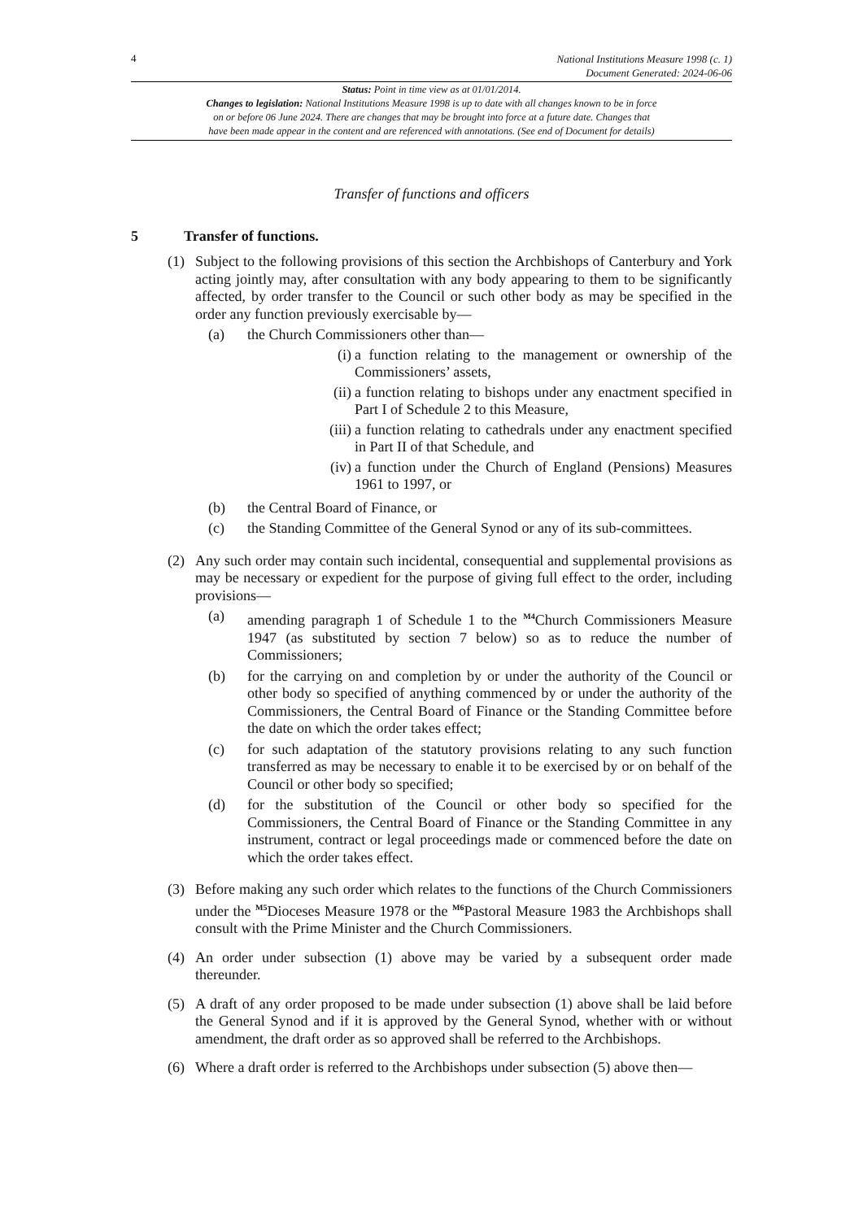4 National Institutions Measure 1998 (c. 1)
Document Generated: 2024-06-06
Status: Point in time view as at 01/01/2014.
Changes to legislation: National Institutions Measure 1998 is up to date with all changes known to be in force
on or before 06 June 2024. There are changes that may be brought into force at a future date. Changes that
have been made appear in the content and are referenced with annotations. (See end of Document for details)
Transfer of functions and officers
5 Transfer of functions.
(1) Subject to the following provisions of this section the Archbishops of Canterbury and York acting jointly may, after consultation with any body appearing to them to be significantly affected, by order transfer to the Council or such other body as may be specified in the order any function previously exercisable by—
(a) the Church Commissioners other than—
(i) a function relating to the management or ownership of the Commissioners’ assets,
(ii) a function relating to bishops under any enactment specified in Part I of Schedule 2 to this Measure,
(iii) a function relating to cathedrals under any enactment specified in Part II of that Schedule, and
(iv) a function under the Church of England (Pensions) Measures 1961 to 1997, or
(b) the Central Board of Finance, or
(c) the Standing Committee of the General Synod or any of its sub-committees.
(2) Any such order may contain such incidental, consequential and supplemental provisions as may be necessary or expedient for the purpose of giving full effect to the order, including provisions—
(a) amending paragraph 1 of Schedule 1 to the <sup>M4</sup>Church Commissioners Measure 1947 (as substituted by section 7 below) so as to reduce the number of Commissioners;
(b) for the carrying on and completion by or under the authority of the Council or other body so specified of anything commenced by or under the authority of the Commissioners, the Central Board of Finance or the Standing Committee before the date on which the order takes effect;
(c) for such adaptation of the statutory provisions relating to any such function transferred as may be necessary to enable it to be exercised by or on behalf of the Council or other body so specified;
(d) for the substitution of the Council or other body so specified for the Commissioners, the Central Board of Finance or the Standing Committee in any instrument, contract or legal proceedings made or commenced before the date on which the order takes effect.
(3) Before making any such order which relates to the functions of the Church Commissioners under the <sup>M5</sup>Dioceses Measure 1978 or the <sup>M6</sup>Pastoral Measure 1983 the Archbishops shall consult with the Prime Minister and the Church Commissioners.
(4) An order under subsection (1) above may be varied by a subsequent order made thereunder.
(5) A draft of any order proposed to be made under subsection (1) above shall be laid before the General Synod and if it is approved by the General Synod, whether with or without amendment, the draft order as so approved shall be referred to the Archbishops.
(6) Where a draft order is referred to the Archbishops under subsection (5) above then—